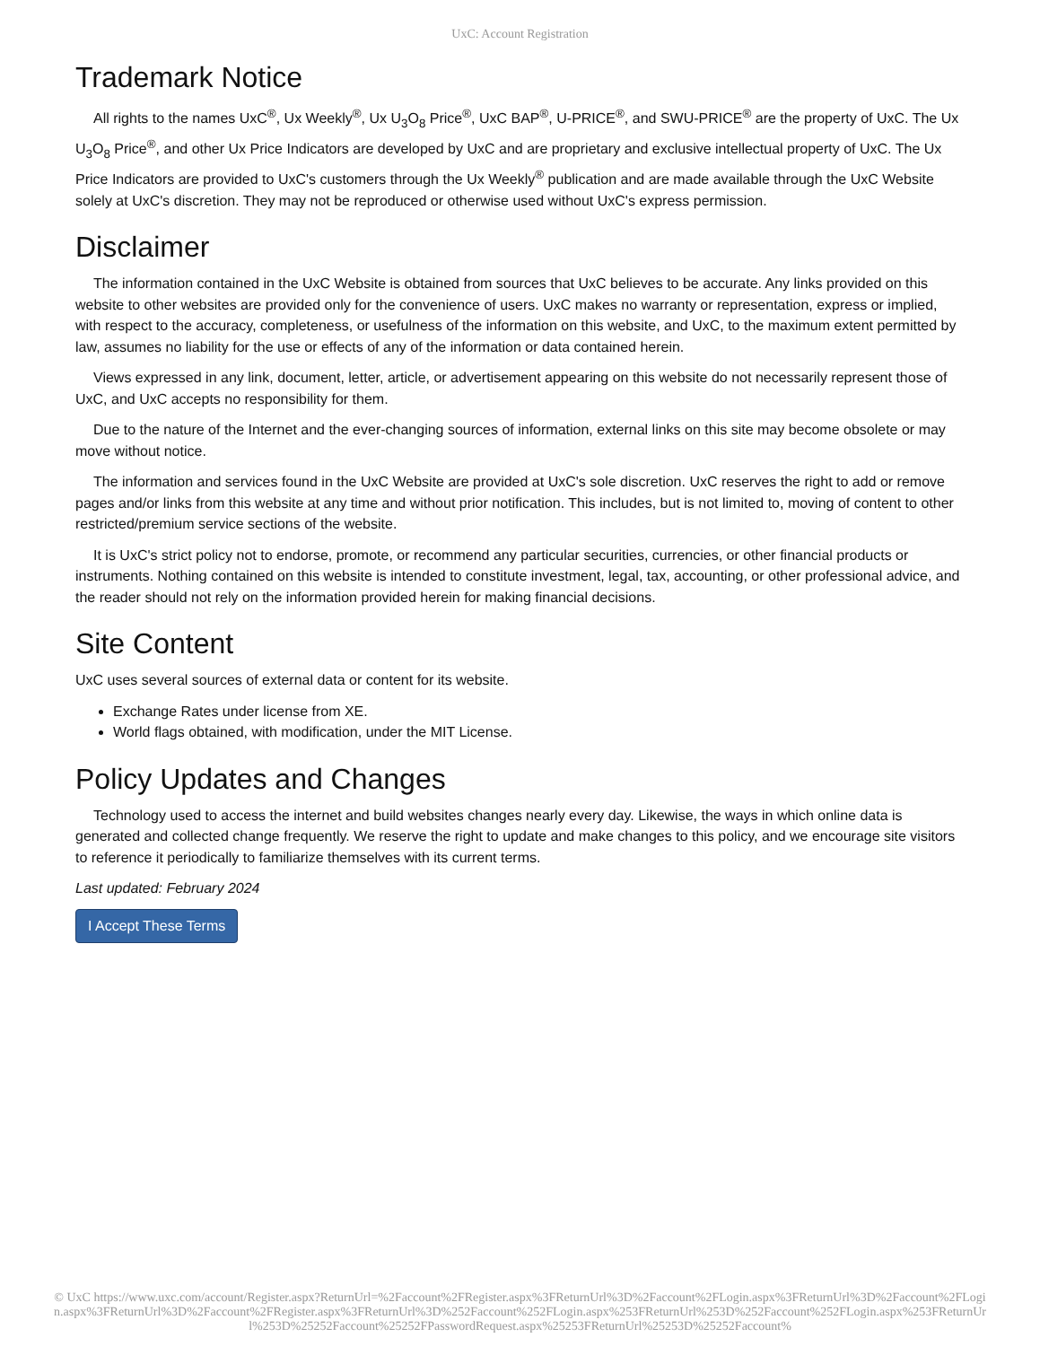UxC: Account Registration
Trademark Notice
All rights to the names UxC<sup>®</sup>, Ux Weekly<sup>®</sup>, Ux U<sub>3</sub>O<sub>8</sub> Price<sup>®</sup>, UxC BAP<sup>®</sup>, U-PRICE<sup>®</sup>, and SWU-PRICE<sup>®</sup> are the property of UxC. The Ux U<sub>3</sub>O<sub>8</sub> Price<sup>®</sup>, and other Ux Price Indicators are developed by UxC and are proprietary and exclusive intellectual property of UxC. The Ux Price Indicators are provided to UxC's customers through the Ux Weekly<sup>®</sup> publication and are made available through the UxC Website solely at UxC's discretion. They may not be reproduced or otherwise used without UxC's express permission.
Disclaimer
The information contained in the UxC Website is obtained from sources that UxC believes to be accurate. Any links provided on this website to other websites are provided only for the convenience of users. UxC makes no warranty or representation, express or implied, with respect to the accuracy, completeness, or usefulness of the information on this website, and UxC, to the maximum extent permitted by law, assumes no liability for the use or effects of any of the information or data contained herein.
Views expressed in any link, document, letter, article, or advertisement appearing on this website do not necessarily represent those of UxC, and UxC accepts no responsibility for them.
Due to the nature of the Internet and the ever-changing sources of information, external links on this site may become obsolete or may move without notice.
The information and services found in the UxC Website are provided at UxC's sole discretion. UxC reserves the right to add or remove pages and/or links from this website at any time and without prior notification. This includes, but is not limited to, moving of content to other restricted/premium service sections of the website.
It is UxC's strict policy not to endorse, promote, or recommend any particular securities, currencies, or other financial products or instruments. Nothing contained on this website is intended to constitute investment, legal, tax, accounting, or other professional advice, and the reader should not rely on the information provided herein for making financial decisions.
Site Content
UxC uses several sources of external data or content for its website.
Exchange Rates under license from XE.
World flags obtained, with modification, under the MIT License.
Policy Updates and Changes
Technology used to access the internet and build websites changes nearly every day. Likewise, the ways in which online data is generated and collected change frequently. We reserve the right to update and make changes to this policy, and we encourage site visitors to reference it periodically to familiarize themselves with its current terms.
Last updated: February 2024
I Accept These Terms
© UxC https://www.uxc.com/account/Register.aspx?ReturnUrl=%2Faccount%2FRegister.aspx%3FReturnUrl%3D%2Faccount%2FLogin.aspx%3FReturnUrl%3D%2Faccount%2FLogin.aspx%3FReturnUrl%3D%2Faccount%2FRegister.aspx%3FReturnUrl%3D%252Faccount%252FLogin.aspx%253FReturnUrl%253D%252Faccount%252FLogin.aspx%253FReturnUrl%253D%25252Faccount%25252FPasswordRequest.aspx%25253FReturnUrl%25253D%25252Faccount%